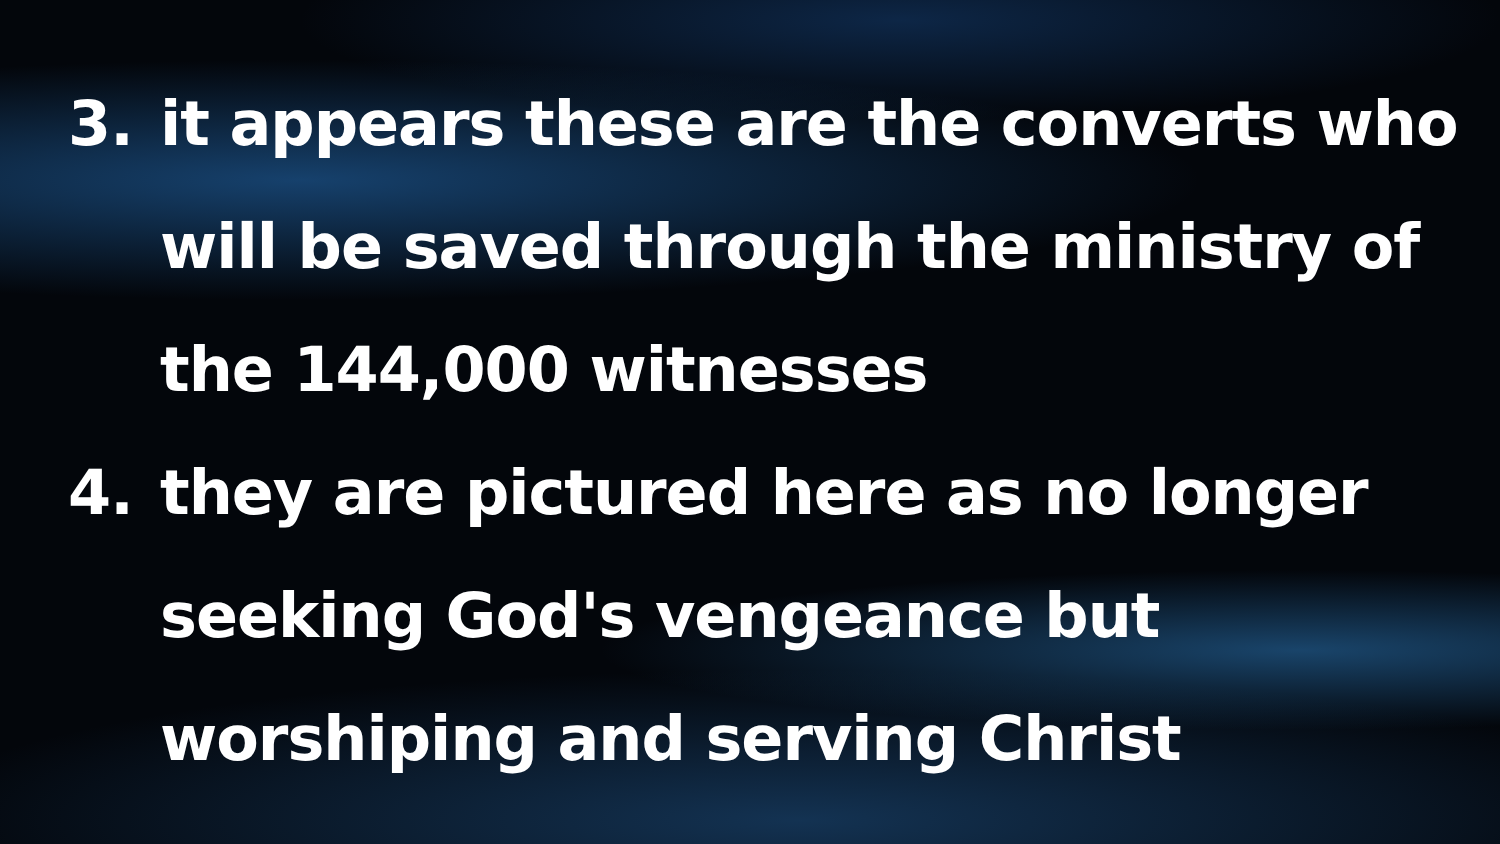3. it appears these are the converts who will be saved through the ministry of the 144,000 witnesses
4. they are pictured here as no longer seeking God's vengeance but worshiping and serving Christ